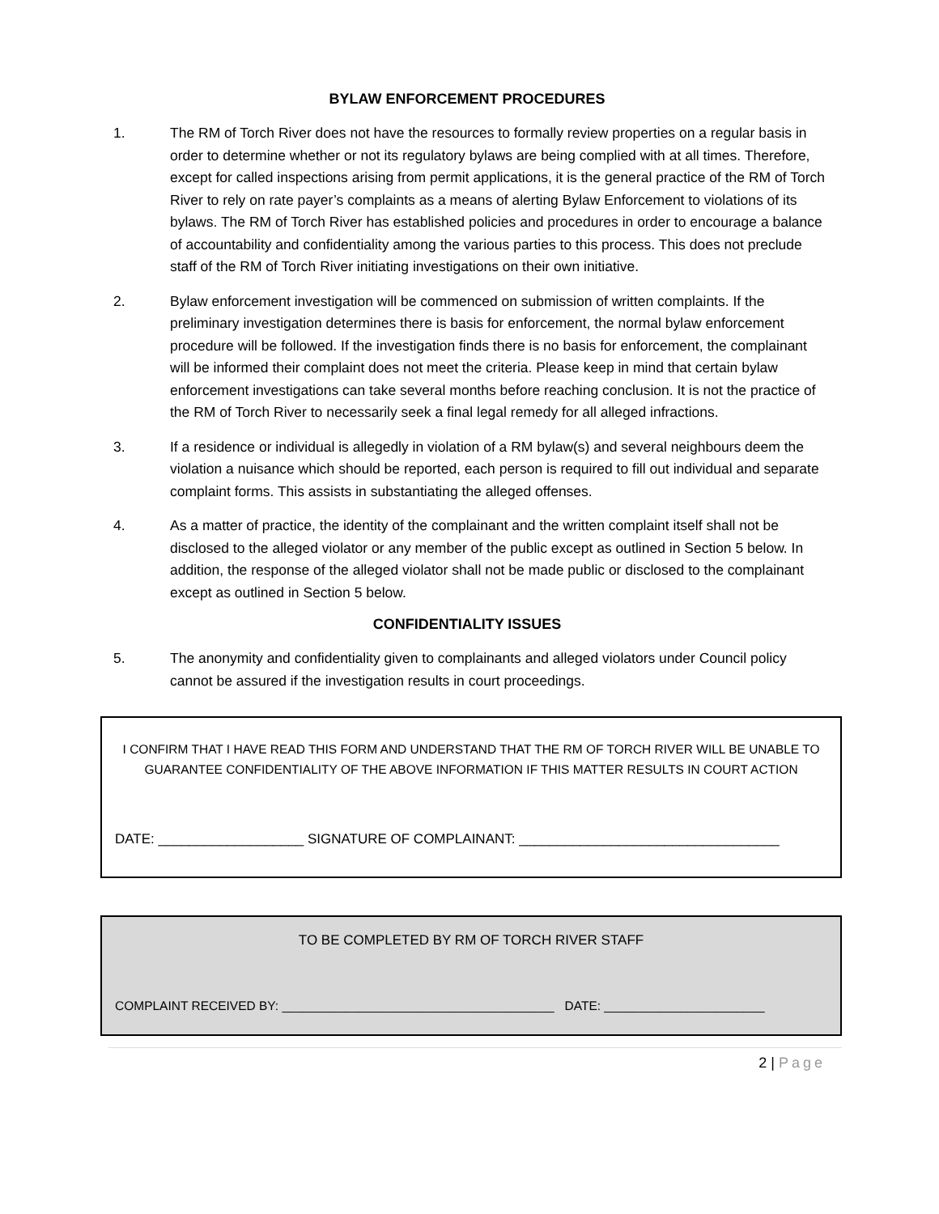BYLAW ENFORCEMENT PROCEDURES
1. The RM of Torch River does not have the resources to formally review properties on a regular basis in order to determine whether or not its regulatory bylaws are being complied with at all times. Therefore, except for called inspections arising from permit applications, it is the general practice of the RM of Torch River to rely on rate payer’s complaints as a means of alerting Bylaw Enforcement to violations of its bylaws. The RM of Torch River has established policies and procedures in order to encourage a balance of accountability and confidentiality among the various parties to this process. This does not preclude staff of the RM of Torch River initiating investigations on their own initiative.
2. Bylaw enforcement investigation will be commenced on submission of written complaints. If the preliminary investigation determines there is basis for enforcement, the normal bylaw enforcement procedure will be followed. If the investigation finds there is no basis for enforcement, the complainant will be informed their complaint does not meet the criteria. Please keep in mind that certain bylaw enforcement investigations can take several months before reaching conclusion. It is not the practice of the RM of Torch River to necessarily seek a final legal remedy for all alleged infractions.
3. If a residence or individual is allegedly in violation of a RM bylaw(s) and several neighbours deem the violation a nuisance which should be reported, each person is required to fill out individual and separate complaint forms. This assists in substantiating the alleged offenses.
4. As a matter of practice, the identity of the complainant and the written complaint itself shall not be disclosed to the alleged violator or any member of the public except as outlined in Section 5 below. In addition, the response of the alleged violator shall not be made public or disclosed to the complainant except as outlined in Section 5 below.
CONFIDENTIALITY ISSUES
5. The anonymity and confidentiality given to complainants and alleged violators under Council policy cannot be assured if the investigation results in court proceedings.
I CONFIRM THAT I HAVE READ THIS FORM AND UNDERSTAND THAT THE RM OF TORCH RIVER WILL BE UNABLE TO GUARANTEE CONFIDENTIALITY OF THE ABOVE INFORMATION IF THIS MATTER RESULTS IN COURT ACTION
DATE: ___________________ SIGNATURE OF COMPLAINANT: __________________________________
TO BE COMPLETED BY RM OF TORCH RIVER STAFF
COMPLAINT RECEIVED BY: _______________________________________ DATE: _______________________
2 | Page